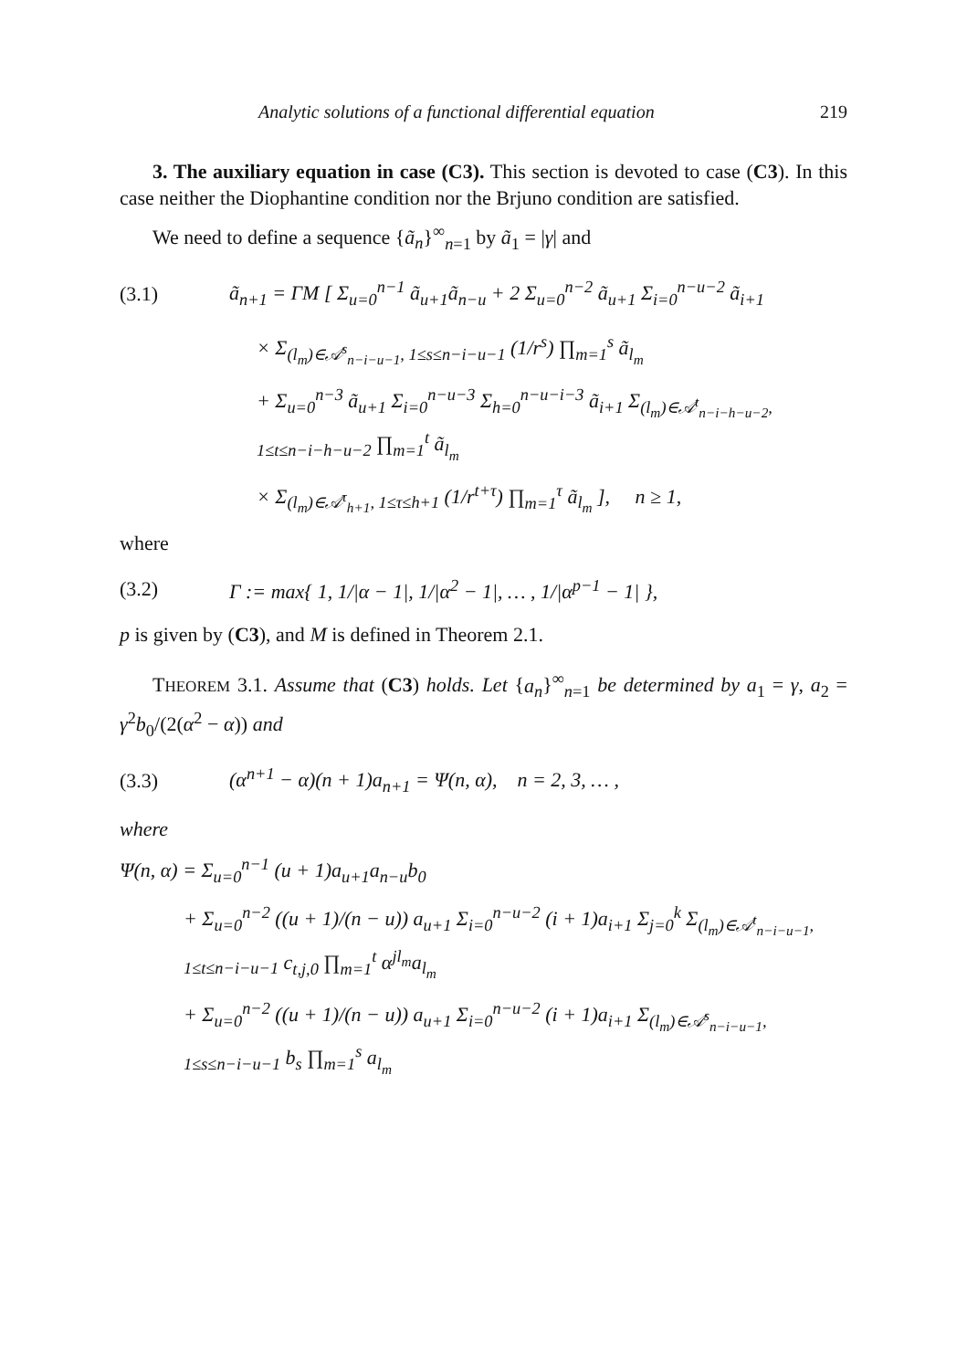Analytic solutions of a functional differential equation 219
3. The auxiliary equation in case (C3). This section is devoted to case (C3). In this case neither the Diophantine condition nor the Brjuno condition are satisfied.
We need to define a sequence {ã<sub>n</sub>}<sup>∞</sup><sub>n=1</sub> by ã<sub>1</sub> = |γ| and
(3.1) ã<sub>n+1</sub> = ΓM [ Σ<sub>u=0</sub><sup>n−1</sup> ã<sub>u+1</sub>ã<sub>n−u</sub> + 2 Σ<sub>u=0</sub><sup>n−2</sup> ã<sub>u+1</sub> Σ<sub>i=0</sub><sup>n−u−2</sup> ã<sub>i+1</sub>
× Σ<sub>(l<sub>m</sub>)∈𝒜<sup>s</sup><sub>n−i−u−1</sub>, 1≤s≤n−i−u−1</sub> (1/r<sup>s</sup>) ∏<sub>m=1</sub><sup>s</sup> ã<sub>l<sub>m</sub></sub>
+ Σ<sub>u=0</sub><sup>n−3</sup> ã<sub>u+1</sub> Σ<sub>i=0</sub><sup>n−u−3</sup> Σ<sub>h=0</sub><sup>n−u−i−3</sup> ã<sub>i+1</sub> Σ<sub>(l<sub>m</sub>)∈𝒜<sup>t</sup><sub>n−i−h−u−2</sub>, 1≤t≤n−i−h−u−2</sub> ∏<sub>m=1</sub><sup>t</sup> ã<sub>l<sub>m</sub></sub>
× Σ<sub>(l<sub>m</sub>)∈𝒜<sup>τ</sup><sub>h+1</sub>, 1≤τ≤h+1</sub> (1/r<sup>t+τ</sup>) ∏<sub>m=1</sub><sup>τ</sup> ã<sub>l<sub>m</sub></sub> ], n ≥ 1,
where
(3.2) Γ := max{ 1, 1/|α − 1|, 1/|α<sup>2</sup> − 1|, … , 1/|α<sup>p−1</sup> − 1| },
p is given by (C3), and M is defined in Theorem 2.1.
THEOREM 3.1. Assume that (C3) holds. Let {a<sub>n</sub>}<sup>∞</sup><sub>n=1</sub> be determined by a<sub>1</sub> = γ, a<sub>2</sub> = γ<sup>2</sup>b<sub>0</sub>/(2(α<sup>2</sup> − α)) and
(3.3) (α<sup>n+1</sup> − α)(n + 1)a<sub>n+1</sub> = Ψ(n, α), n = 2, 3, … ,
where
Ψ(n, α) = Σ<sub>u=0</sub><sup>n−1</sup> (u + 1)a<sub>u+1</sub>a<sub>n−u</sub>b<sub>0</sub>
+ Σ<sub>u=0</sub><sup>n−2</sup> ((u + 1)/(n − u)) a<sub>u+1</sub> Σ<sub>i=0</sub><sup>n−u−2</sup> (i + 1)a<sub>i+1</sub> Σ<sub>j=0</sub><sup>k</sup> Σ<sub>(l<sub>m</sub>)∈𝒜<sup>t</sup><sub>n−i−u−1</sub>, 1≤t≤n−i−u−1</sub> c<sub>t,j,0</sub> ∏<sub>m=1</sub><sup>t</sup> α<sup>jl<sub>m</sub></sup>a<sub>l<sub>m</sub></sub>
+ Σ<sub>u=0</sub><sup>n−2</sup> ((u + 1)/(n − u)) a<sub>u+1</sub> Σ<sub>i=0</sub><sup>n−u−2</sup> (i + 1)a<sub>i+1</sub> Σ<sub>(l<sub>m</sub>)∈𝒜<sup>s</sup><sub>n−i−u−1</sub>, 1≤s≤n−i−u−1</sub> b<sub>s</sub> ∏<sub>m=1</sub><sup>s</sup> a<sub>l<sub>m</sub></sub>